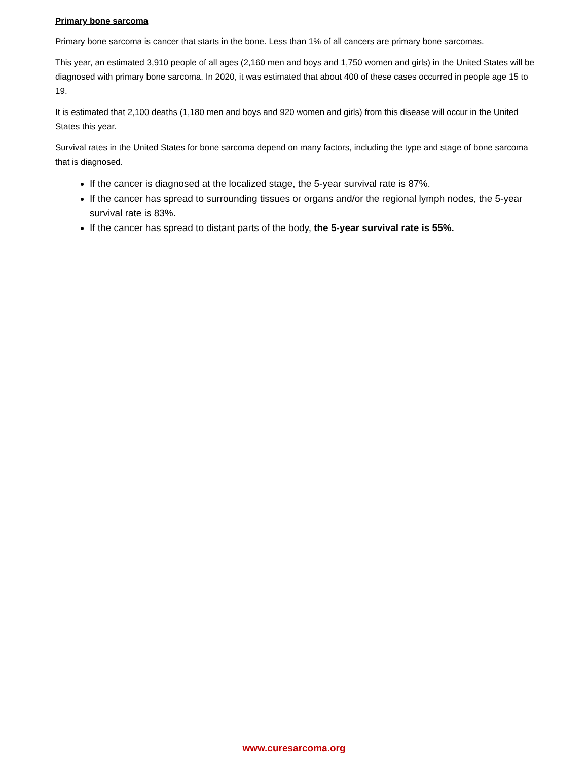Primary bone sarcoma
Primary bone sarcoma is cancer that starts in the bone. Less than 1% of all cancers are primary bone sarcomas.
This year, an estimated 3,910 people of all ages (2,160 men and boys and 1,750 women and girls) in the United States will be diagnosed with primary bone sarcoma. In 2020, it was estimated that about 400 of these cases occurred in people age 15 to 19.
It is estimated that 2,100 deaths (1,180 men and boys and 920 women and girls) from this disease will occur in the United States this year.
Survival rates in the United States for bone sarcoma depend on many factors, including the type and stage of bone sarcoma that is diagnosed.
If the cancer is diagnosed at the localized stage, the 5-year survival rate is 87%.
If the cancer has spread to surrounding tissues or organs and/or the regional lymph nodes, the 5-year survival rate is 83%.
If the cancer has spread to distant parts of the body, the 5-year survival rate is 55%.
www.curesarcoma.org